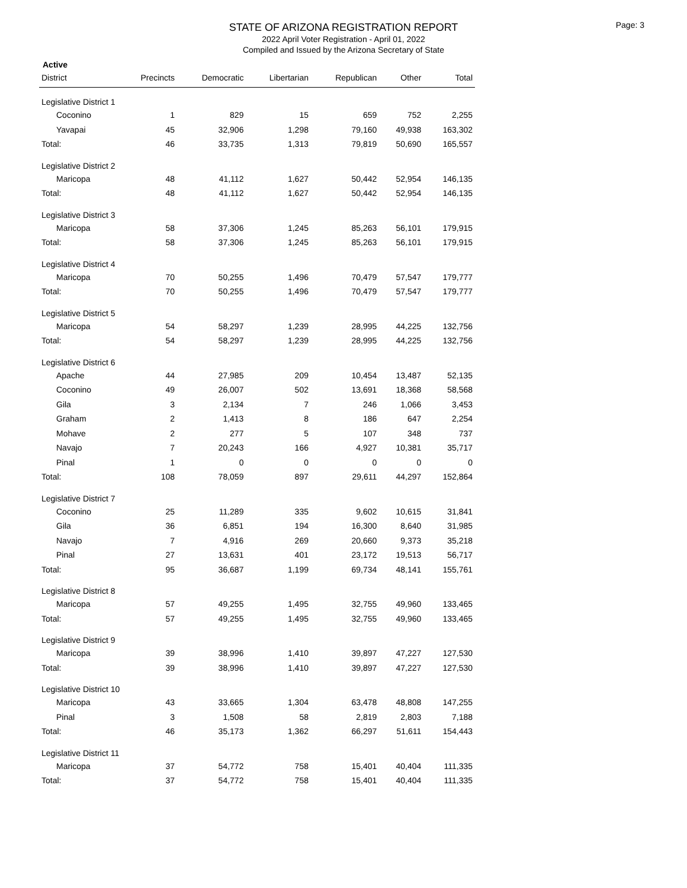Page: 3
STATE OF ARIZONA REGISTRATION REPORT
2022 April Voter Registration - April 01, 2022
Compiled and Issued by the Arizona Secretary of State
Active
| District | Precincts | Democratic | Libertarian | Republican | Other | Total |
| --- | --- | --- | --- | --- | --- | --- |
| Legislative District 1 | | | | | | |
| Coconino | 1 | 829 | 15 | 659 | 752 | 2,255 |
| Yavapai | 45 | 32,906 | 1,298 | 79,160 | 49,938 | 163,302 |
| Total: | 46 | 33,735 | 1,313 | 79,819 | 50,690 | 165,557 |
| Legislative District 2 | | | | | | |
| Maricopa | 48 | 41,112 | 1,627 | 50,442 | 52,954 | 146,135 |
| Total: | 48 | 41,112 | 1,627 | 50,442 | 52,954 | 146,135 |
| Legislative District 3 | | | | | | |
| Maricopa | 58 | 37,306 | 1,245 | 85,263 | 56,101 | 179,915 |
| Total: | 58 | 37,306 | 1,245 | 85,263 | 56,101 | 179,915 |
| Legislative District 4 | | | | | | |
| Maricopa | 70 | 50,255 | 1,496 | 70,479 | 57,547 | 179,777 |
| Total: | 70 | 50,255 | 1,496 | 70,479 | 57,547 | 179,777 |
| Legislative District 5 | | | | | | |
| Maricopa | 54 | 58,297 | 1,239 | 28,995 | 44,225 | 132,756 |
| Total: | 54 | 58,297 | 1,239 | 28,995 | 44,225 | 132,756 |
| Legislative District 6 | | | | | | |
| Apache | 44 | 27,985 | 209 | 10,454 | 13,487 | 52,135 |
| Coconino | 49 | 26,007 | 502 | 13,691 | 18,368 | 58,568 |
| Gila | 3 | 2,134 | 7 | 246 | 1,066 | 3,453 |
| Graham | 2 | 1,413 | 8 | 186 | 647 | 2,254 |
| Mohave | 2 | 277 | 5 | 107 | 348 | 737 |
| Navajo | 7 | 20,243 | 166 | 4,927 | 10,381 | 35,717 |
| Pinal | 1 | 0 | 0 | 0 | 0 | 0 |
| Total: | 108 | 78,059 | 897 | 29,611 | 44,297 | 152,864 |
| Legislative District 7 | | | | | | |
| Coconino | 25 | 11,289 | 335 | 9,602 | 10,615 | 31,841 |
| Gila | 36 | 6,851 | 194 | 16,300 | 8,640 | 31,985 |
| Navajo | 7 | 4,916 | 269 | 20,660 | 9,373 | 35,218 |
| Pinal | 27 | 13,631 | 401 | 23,172 | 19,513 | 56,717 |
| Total: | 95 | 36,687 | 1,199 | 69,734 | 48,141 | 155,761 |
| Legislative District 8 | | | | | | |
| Maricopa | 57 | 49,255 | 1,495 | 32,755 | 49,960 | 133,465 |
| Total: | 57 | 49,255 | 1,495 | 32,755 | 49,960 | 133,465 |
| Legislative District 9 | | | | | | |
| Maricopa | 39 | 38,996 | 1,410 | 39,897 | 47,227 | 127,530 |
| Total: | 39 | 38,996 | 1,410 | 39,897 | 47,227 | 127,530 |
| Legislative District 10 | | | | | | |
| Maricopa | 43 | 33,665 | 1,304 | 63,478 | 48,808 | 147,255 |
| Pinal | 3 | 1,508 | 58 | 2,819 | 2,803 | 7,188 |
| Total: | 46 | 35,173 | 1,362 | 66,297 | 51,611 | 154,443 |
| Legislative District 11 | | | | | | |
| Maricopa | 37 | 54,772 | 758 | 15,401 | 40,404 | 111,335 |
| Total: | 37 | 54,772 | 758 | 15,401 | 40,404 | 111,335 |